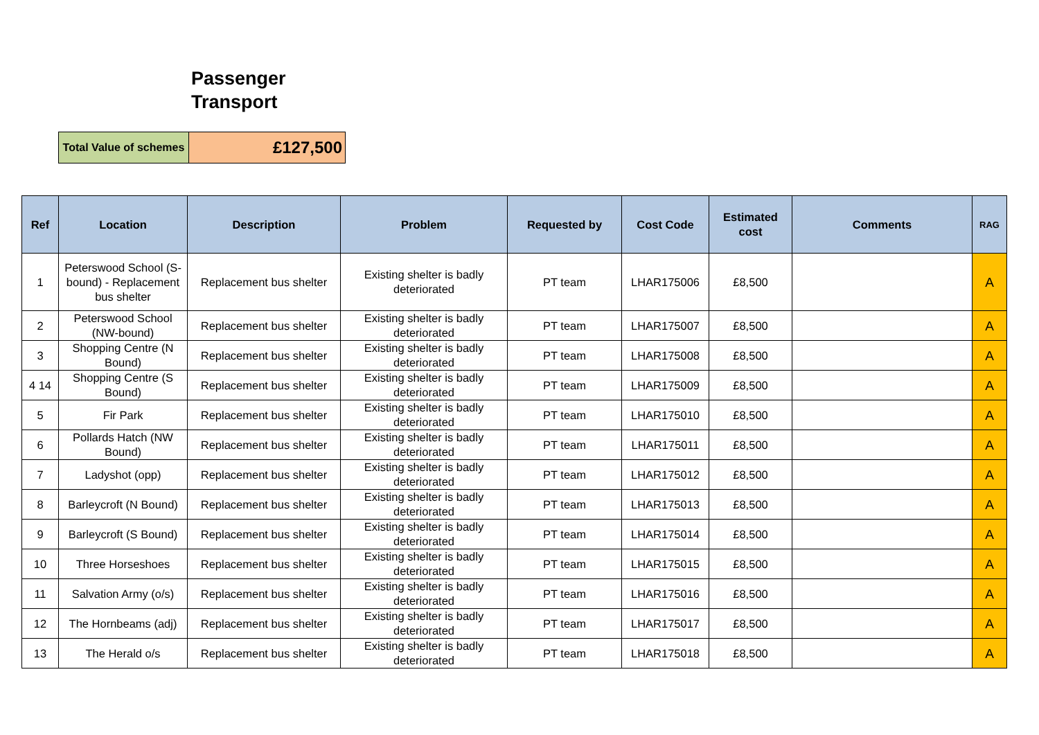Passenger Transport
| Total Value of schemes | £127,500 |
| Ref | Location | Description | Problem | Requested by | Cost Code | Estimated cost | Comments | RAG |
| --- | --- | --- | --- | --- | --- | --- | --- | --- |
| 1 | Peterswood School (S-bound) - Replacement bus shelter | Replacement bus shelter | Existing shelter is badly deteriorated | PT team | LHAR175006 | £8,500 | | A |
| 2 | Peterswood School (NW-bound) | Replacement bus shelter | Existing shelter is badly deteriorated | PT team | LHAR175007 | £8,500 | | A |
| 3 | Shopping Centre (N Bound) | Replacement bus shelter | Existing shelter is badly deteriorated | PT team | LHAR175008 | £8,500 | | A |
| 4 14 | Shopping Centre (S Bound) | Replacement bus shelter | Existing shelter is badly deteriorated | PT team | LHAR175009 | £8,500 | | A |
| 5 | Fir Park | Replacement bus shelter | Existing shelter is badly deteriorated | PT team | LHAR175010 | £8,500 | | A |
| 6 | Pollards Hatch (NW Bound) | Replacement bus shelter | Existing shelter is badly deteriorated | PT team | LHAR175011 | £8,500 | | A |
| 7 | Ladyshot (opp) | Replacement bus shelter | Existing shelter is badly deteriorated | PT team | LHAR175012 | £8,500 | | A |
| 8 | Barleycroft (N Bound) | Replacement bus shelter | Existing shelter is badly deteriorated | PT team | LHAR175013 | £8,500 | | A |
| 9 | Barleycroft (S Bound) | Replacement bus shelter | Existing shelter is badly deteriorated | PT team | LHAR175014 | £8,500 | | A |
| 10 | Three Horseshoes | Replacement bus shelter | Existing shelter is badly deteriorated | PT team | LHAR175015 | £8,500 | | A |
| 11 | Salvation Army (o/s) | Replacement bus shelter | Existing shelter is badly deteriorated | PT team | LHAR175016 | £8,500 | | A |
| 12 | The Hornbeams (adj) | Replacement bus shelter | Existing shelter is badly deteriorated | PT team | LHAR175017 | £8,500 | | A |
| 13 | The Herald o/s | Replacement bus shelter | Existing shelter is badly deteriorated | PT team | LHAR175018 | £8,500 | | A |